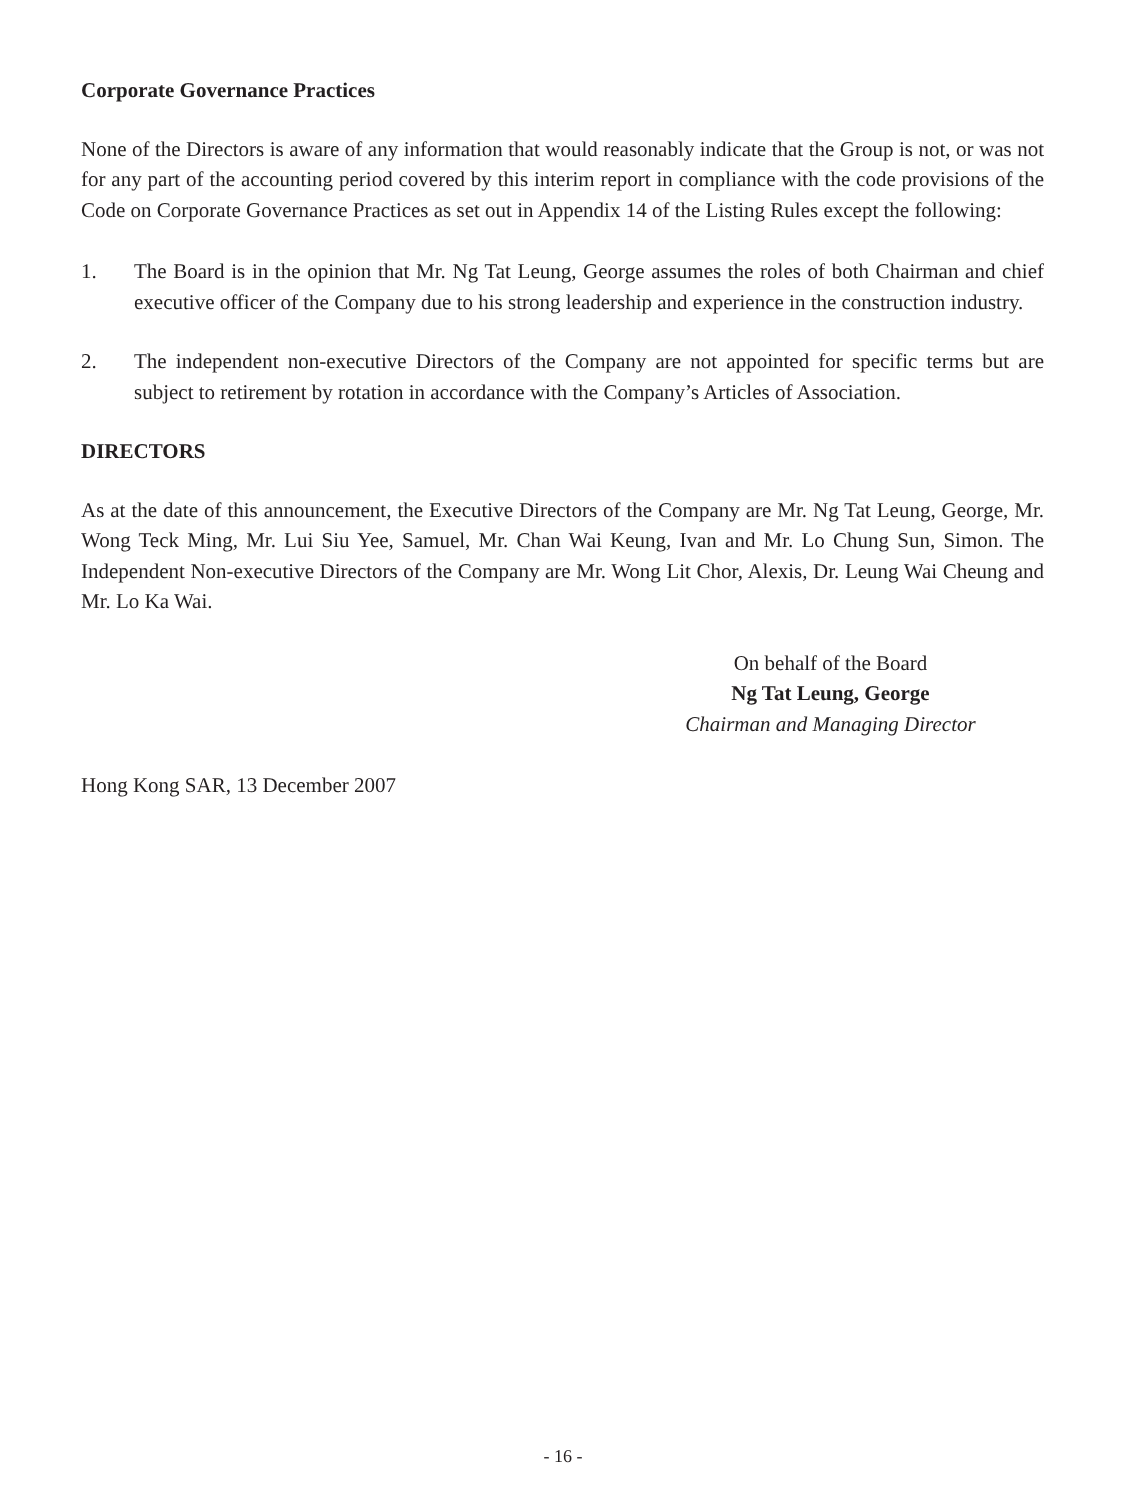Corporate Governance Practices
None of the Directors is aware of any information that would reasonably indicate that the Group is not, or was not for any part of the accounting period covered by this interim report in compliance with the code provisions of the Code on Corporate Governance Practices as set out in Appendix 14 of the Listing Rules except the following:
1. The Board is in the opinion that Mr. Ng Tat Leung, George assumes the roles of both Chairman and chief executive officer of the Company due to his strong leadership and experience in the construction industry.
2. The independent non-executive Directors of the Company are not appointed for specific terms but are subject to retirement by rotation in accordance with the Company’s Articles of Association.
DIRECTORS
As at the date of this announcement, the Executive Directors of the Company are Mr. Ng Tat Leung, George, Mr. Wong Teck Ming, Mr. Lui Siu Yee, Samuel, Mr. Chan Wai Keung, Ivan and Mr. Lo Chung Sun, Simon. The Independent Non-executive Directors of the Company are Mr. Wong Lit Chor, Alexis, Dr. Leung Wai Cheung and Mr. Lo Ka Wai.
On behalf of the Board
Ng Tat Leung, George
Chairman and Managing Director
Hong Kong SAR, 13 December 2007
- 16 -